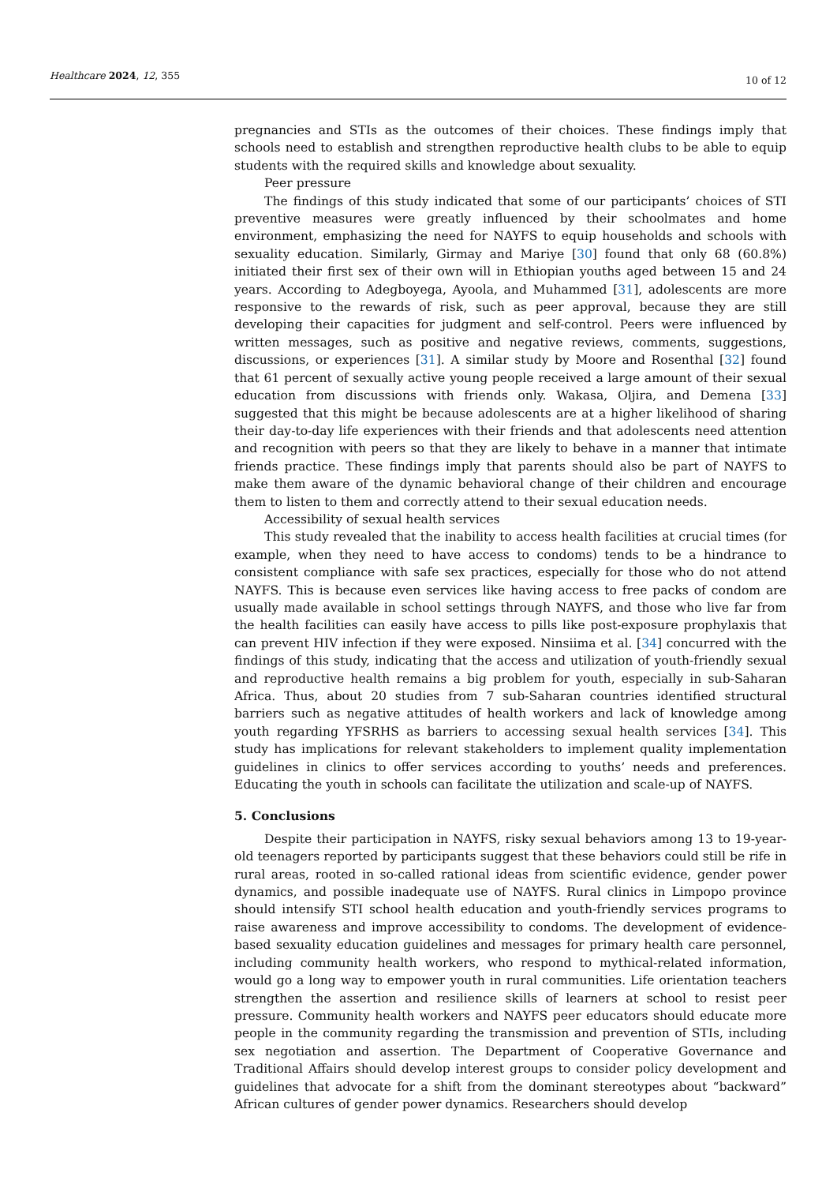Healthcare 2024, 12, 355 10 of 12
pregnancies and STIs as the outcomes of their choices. These findings imply that schools need to establish and strengthen reproductive health clubs to be able to equip students with the required skills and knowledge about sexuality.
Peer pressure
The findings of this study indicated that some of our participants’ choices of STI preventive measures were greatly influenced by their schoolmates and home environment, emphasizing the need for NAYFS to equip households and schools with sexuality education. Similarly, Girmay and Mariye [30] found that only 68 (60.8%) initiated their first sex of their own will in Ethiopian youths aged between 15 and 24 years. According to Adegboyega, Ayoola, and Muhammed [31], adolescents are more responsive to the rewards of risk, such as peer approval, because they are still developing their capacities for judgment and self-control. Peers were influenced by written messages, such as positive and negative reviews, comments, suggestions, discussions, or experiences [31]. A similar study by Moore and Rosenthal [32] found that 61 percent of sexually active young people received a large amount of their sexual education from discussions with friends only. Wakasa, Oljira, and Demena [33] suggested that this might be because adolescents are at a higher likelihood of sharing their day-to-day life experiences with their friends and that adolescents need attention and recognition with peers so that they are likely to behave in a manner that intimate friends practice. These findings imply that parents should also be part of NAYFS to make them aware of the dynamic behavioral change of their children and encourage them to listen to them and correctly attend to their sexual education needs.
Accessibility of sexual health services
This study revealed that the inability to access health facilities at crucial times (for example, when they need to have access to condoms) tends to be a hindrance to consistent compliance with safe sex practices, especially for those who do not attend NAYFS. This is because even services like having access to free packs of condom are usually made available in school settings through NAYFS, and those who live far from the health facilities can easily have access to pills like post-exposure prophylaxis that can prevent HIV infection if they were exposed. Ninsiima et al. [34] concurred with the findings of this study, indicating that the access and utilization of youth-friendly sexual and reproductive health remains a big problem for youth, especially in sub-Saharan Africa. Thus, about 20 studies from 7 sub-Saharan countries identified structural barriers such as negative attitudes of health workers and lack of knowledge among youth regarding YFSRHS as barriers to accessing sexual health services [34]. This study has implications for relevant stakeholders to implement quality implementation guidelines in clinics to offer services according to youths’ needs and preferences. Educating the youth in schools can facilitate the utilization and scale-up of NAYFS.
5. Conclusions
Despite their participation in NAYFS, risky sexual behaviors among 13 to 19-year-old teenagers reported by participants suggest that these behaviors could still be rife in rural areas, rooted in so-called rational ideas from scientific evidence, gender power dynamics, and possible inadequate use of NAYFS. Rural clinics in Limpopo province should intensify STI school health education and youth-friendly services programs to raise awareness and improve accessibility to condoms. The development of evidence-based sexuality education guidelines and messages for primary health care personnel, including community health workers, who respond to mythical-related information, would go a long way to empower youth in rural communities. Life orientation teachers strengthen the assertion and resilience skills of learners at school to resist peer pressure. Community health workers and NAYFS peer educators should educate more people in the community regarding the transmission and prevention of STIs, including sex negotiation and assertion. The Department of Cooperative Governance and Traditional Affairs should develop interest groups to consider policy development and guidelines that advocate for a shift from the dominant stereotypes about “backward” African cultures of gender power dynamics. Researchers should develop